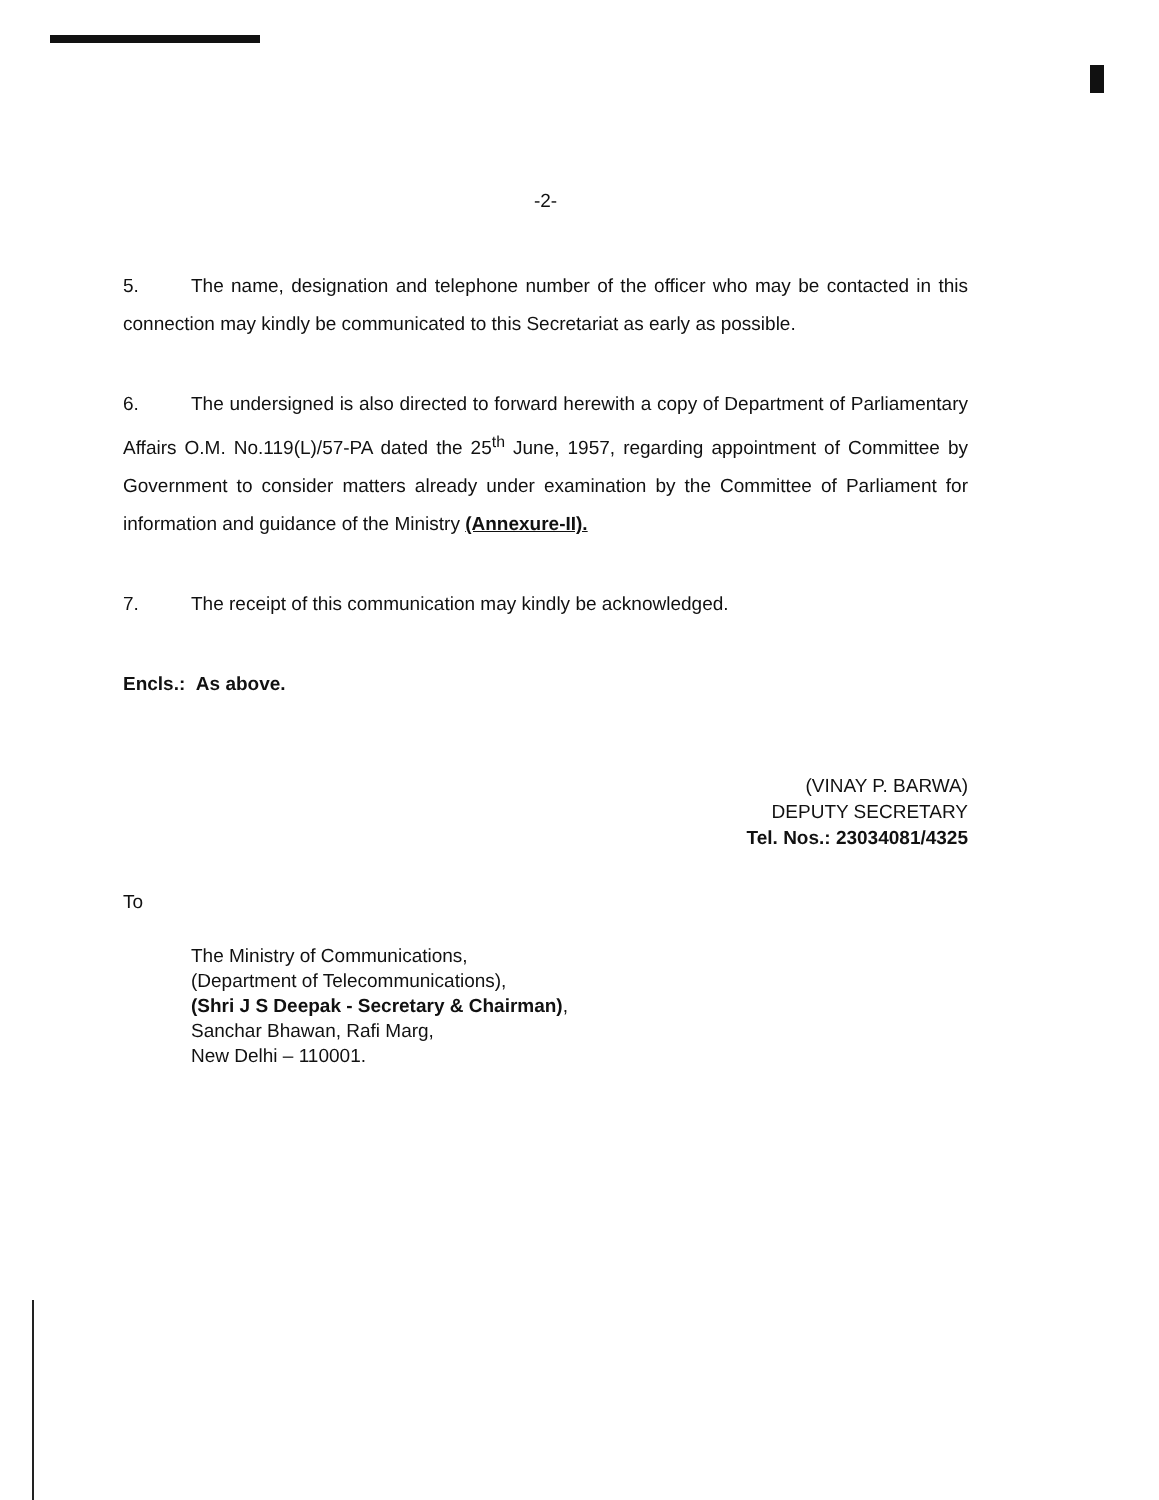-2-
5. The name, designation and telephone number of the officer who may be contacted in this connection may kindly be communicated to this Secretariat as early as possible.
6. The undersigned is also directed to forward herewith a copy of Department of Parliamentary Affairs O.M. No.119(L)/57-PA dated the 25<sup>th</sup> June, 1957, regarding appointment of Committee by Government to consider matters already under examination by the Committee of Parliament for information and guidance of the Ministry (Annexure-II).
7. The receipt of this communication may kindly be acknowledged.
Encls.: As above.
(VINAY P. BARWA)
DEPUTY SECRETARY
Tel. Nos.: 23034081/4325
To
The Ministry of Communications,
(Department of Telecommunications),
(Shri J S Deepak - Secretary & Chairman),
Sanchar Bhawan, Rafi Marg,
New Delhi – 110001.